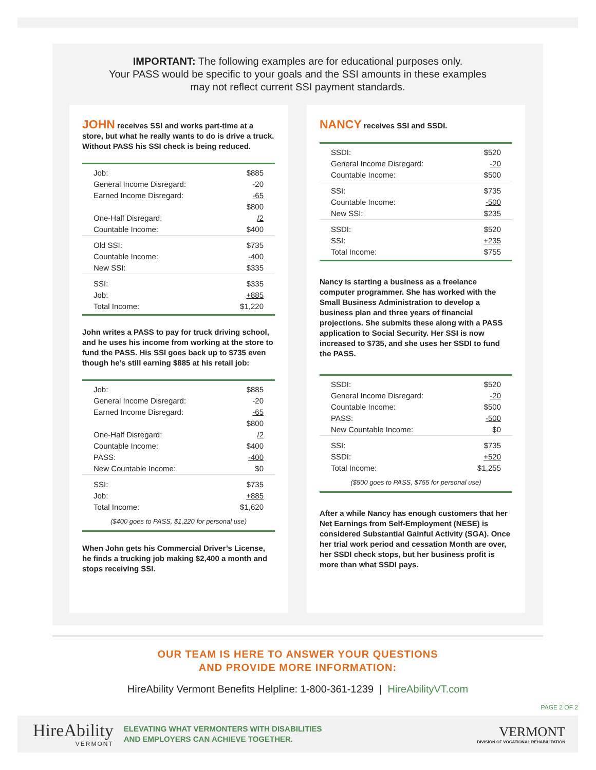IMPORTANT: The following examples are for educational purposes only.
Your PASS would be specific to your goals and the SSI amounts in these examples
may not reflect current SSI payment standards.
JOHN receives SSI and works part-time at a store, but what he really wants to do is drive a truck. Without PASS his SSI check is being reduced.
| Job: | $885 |
| General Income Disregard: | -20 |
| Earned Income Disregard: | -65 |
| | $800 |
| One-Half Disregard: | /2 |
| Countable Income: | $400 |
| Old SSI: | $735 |
| Countable Income: | -400 |
| New SSI: | $335 |
| SSI: | $335 |
| Job: | +885 |
| Total Income: | $1,220 |
John writes a PASS to pay for truck driving school, and he uses his income from working at the store to fund the PASS. His SSI goes back up to $735 even though he’s still earning $885 at his retail job:
| Job: | $885 |
| General Income Disregard: | -20 |
| Earned Income Disregard: | -65 |
| | $800 |
| One-Half Disregard: | /2 |
| Countable Income: | $400 |
| PASS: | -400 |
| New Countable Income: | $0 |
| SSI: | $735 |
| Job: | +885 |
| Total Income: | $1,620 |
| ($400 goes to PASS, $1,220 for personal use) | |
When John gets his Commercial Driver’s License, he finds a trucking job making $2,400 a month and stops receiving SSI.
NANCY receives SSI and SSDI.
| SSDI: | $520 |
| General Income Disregard: | -20 |
| Countable Income: | $500 |
| SSI: | $735 |
| Countable Income: | -500 |
| New SSI: | $235 |
| SSDI: | $520 |
| SSI: | +235 |
| Total Income: | $755 |
Nancy is starting a business as a freelance computer programmer. She has worked with the Small Business Administration to develop a business plan and three years of financial projections. She submits these along with a PASS application to Social Security. Her SSI is now increased to $735, and she uses her SSDI to fund the PASS.
| SSDI: | $520 |
| General Income Disregard: | -20 |
| Countable Income: | $500 |
| PASS: | -500 |
| New Countable Income: | $0 |
| SSI: | $735 |
| SSDI: | +520 |
| Total Income: | $1,255 |
| ($500 goes to PASS, $755 for personal use) | |
After a while Nancy has enough customers that her Net Earnings from Self-Employment (NESE) is considered Substantial Gainful Activity (SGA). Once her trial work period and cessation Month are over, her SSDI check stops, but her business profit is more than what SSDI pays.
OUR TEAM IS HERE TO ANSWER YOUR QUESTIONS
AND PROVIDE MORE INFORMATION:
HireAbility Vermont Benefits Helpline: 1-800-361-1239 | HireAbilityVT.com
PAGE 2 OF 2
HireAbility
VERMONT
ELEVATING WHAT VERMONTERS WITH DISABILITIES
AND EMPLOYERS CAN ACHIEVE TOGETHER.
VERMONT
DIVISION OF VOCATIONAL REHABILITATION